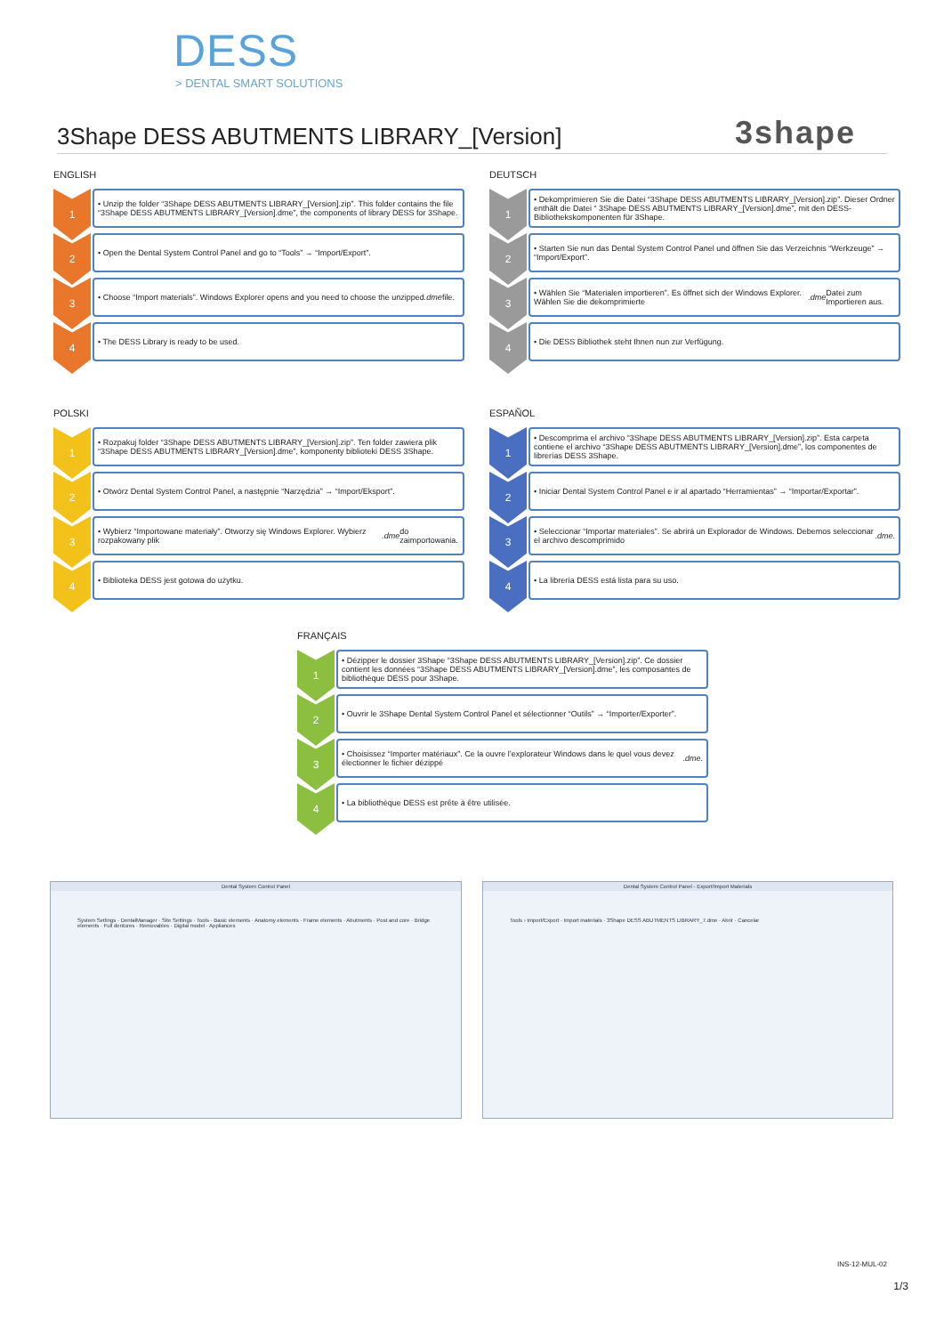DESS
> DENTAL SMART SOLUTIONS
3Shape DESS ABUTMENTS LIBRARY_[Version]
3shape
ENGLISH
1
• Unzip the folder “3Shape DESS ABUTMENTS LIBRARY_[Version].zip”. This folder contains the file “3Shape DESS ABUTMENTS LIBRARY_[Version].dme”, the components of library DESS for 3Shape.
2
• Open the Dental System Control Panel and go to “Tools” → “Import/Export”.
3
• Choose “Import materials”. Windows Explorer opens and you need to choose the unzipped .dme file.
4
• The DESS Library is ready to be used.
DEUTSCH
1
• Dekomprimieren Sie die Datei “3Shape DESS ABUTMENTS LIBRARY_[Version].zip”. Dieser Ordner enthält die Datei “ 3Shape DESS ABUTMENTS LIBRARY_[Version].dme”, mit den DESS-Bibliothekskomponenten für 3Shape.
2
• Starten Sie nun das Dental System Control Panel und öffnen Sie das Verzeichnis “Werkzeuge” → “Import/Export”.
3
• Wählen Sie “Materialen importieren”. Es öffnet sich der Windows Explorer. Wählen Sie die dekomprimierte .dme Datei zum Importieren aus.
4
• Die DESS Bibliothek steht Ihnen nun zur Verfügung.
POLSKI
1
• Rozpakuj folder “3Shape DESS ABUTMENTS LIBRARY_[Version].zip”. Ten folder zawiera plik “3Shape DESS ABUTMENTS LIBRARY_[Version].dme”, komponenty biblioteki DESS 3Shape.
2
• Otwórz Dental System Control Panel, a następnie “Narzędzia” → “Import/Eksport”.
3
• Wybierz “Importowane materiały”. Otworzy się Windows Explorer. Wybierz rozpakowany plik .dme do zaimportowania.
4
• Biblioteka DESS jest gotowa do użytku.
ESPAÑOL
1
• Descomprima el archivo “3Shape DESS ABUTMENTS LIBRARY_[Version].zip”. Esta carpeta contiene el archivo “3Shape DESS ABUTMENTS LIBRARY_[Version].dme”, los componentes de librerías DESS 3Shape.
2
• Iniciar Dental System Control Panel e ir al apartado “Herramientas” → “Importar/Exportar”.
3
• Seleccionar “Importar materiales”. Se abrirá un Explorador de Windows. Debemos seleccionar el archivo descomprimido .dme.
4
• La librería DESS está lista para su uso.
FRANÇAIS
1
• Dézipper le dossier 3Shape “3Shape DESS ABUTMENTS LIBRARY_[Version].zip”. Ce dossier contient les données “3Shape DESS ABUTMENTS LIBRARY_[Version].dme”, les composantes de bibliothèque DESS pour 3Shape.
2
• Ouvrir le 3Shape Dental System Control Panel et sélectionner “Outils” → “Importer/Exporter”.
3
• Choisissez “Importer matériaux”. Ce la ouvre l’explorateur Windows dans le quel vous devez électionner le fichier dézippé .dme.
4
• La bibliothèque DESS est prête à être utilisée.
Dental System Control Panel
System Settings · DentalManager · Site Settings · Tools · Basic elements · Anatomy elements · Frame elements · Abutments · Post and core · Bridge elements · Full dentures · Removables · Digital model · Appliances
Dental System Control Panel - Export/Import Materials
Tools › Import/Export · Import materials · 3Shape DESS ABUTMENTS LIBRARY_7.dme · Abrir · Cancelar
INS-12-MUL-02
1/3